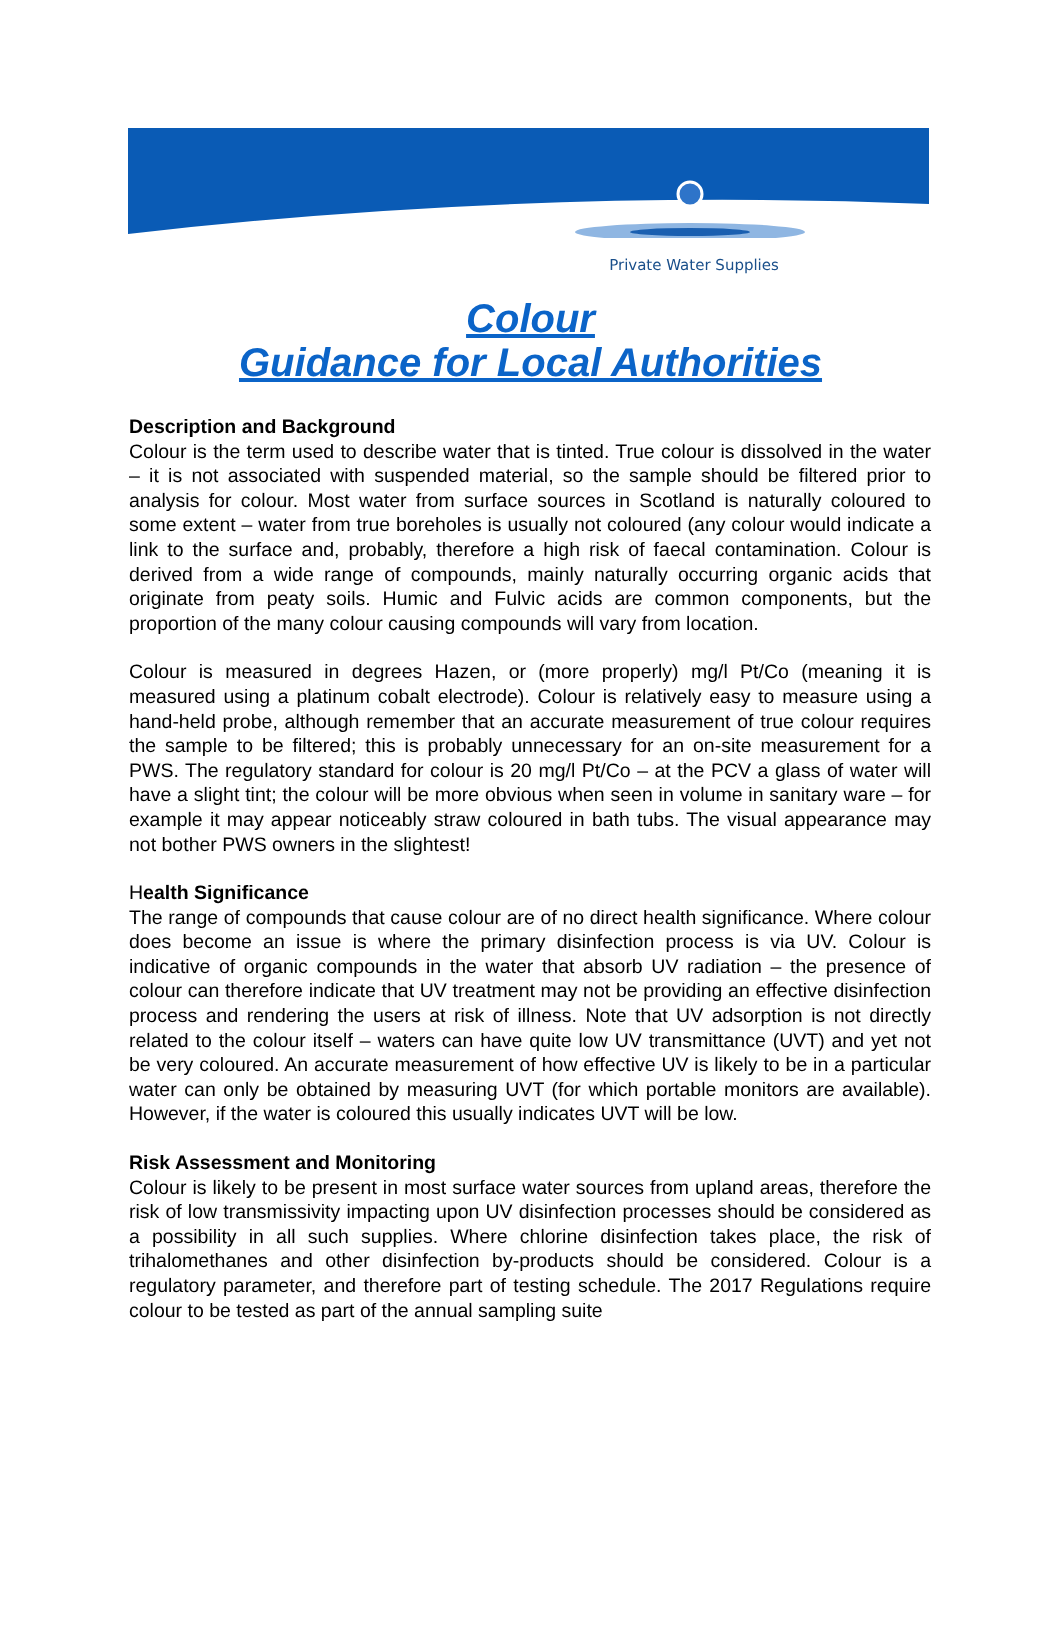Private Water Supplies
Colour
Guidance for Local Authorities
Description and Background
Colour is the term used to describe water that is tinted. True colour is dissolved in the water – it is not associated with suspended material, so the sample should be filtered prior to analysis for colour. Most water from surface sources in Scotland is naturally coloured to some extent – water from true boreholes is usually not coloured (any colour would indicate a link to the surface and, probably, therefore a high risk of faecal contamination. Colour is derived from a wide range of compounds, mainly naturally occurring organic acids that originate from peaty soils. Humic and Fulvic acids are common components, but the proportion of the many colour causing compounds will vary from location.
Colour is measured in degrees Hazen, or (more properly) mg/l Pt/Co (meaning it is measured using a platinum cobalt electrode). Colour is relatively easy to measure using a hand-held probe, although remember that an accurate measurement of true colour requires the sample to be filtered; this is probably unnecessary for an on-site measurement for a PWS. The regulatory standard for colour is 20 mg/l Pt/Co – at the PCV a glass of water will have a slight tint; the colour will be more obvious when seen in volume in sanitary ware – for example it may appear noticeably straw coloured in bath tubs. The visual appearance may not bother PWS owners in the slightest!
Health Significance
The range of compounds that cause colour are of no direct health significance. Where colour does become an issue is where the primary disinfection process is via UV. Colour is indicative of organic compounds in the water that absorb UV radiation – the presence of colour can therefore indicate that UV treatment may not be providing an effective disinfection process and rendering the users at risk of illness. Note that UV adsorption is not directly related to the colour itself – waters can have quite low UV transmittance (UVT) and yet not be very coloured. An accurate measurement of how effective UV is likely to be in a particular water can only be obtained by measuring UVT (for which portable monitors are available). However, if the water is coloured this usually indicates UVT will be low.
Risk Assessment and Monitoring
Colour is likely to be present in most surface water sources from upland areas, therefore the risk of low transmissivity impacting upon UV disinfection processes should be considered as a possibility in all such supplies. Where chlorine disinfection takes place, the risk of trihalomethanes and other disinfection by-products should be considered. Colour is a regulatory parameter, and therefore part of testing schedule. The 2017 Regulations require colour to be tested as part of the annual sampling suite